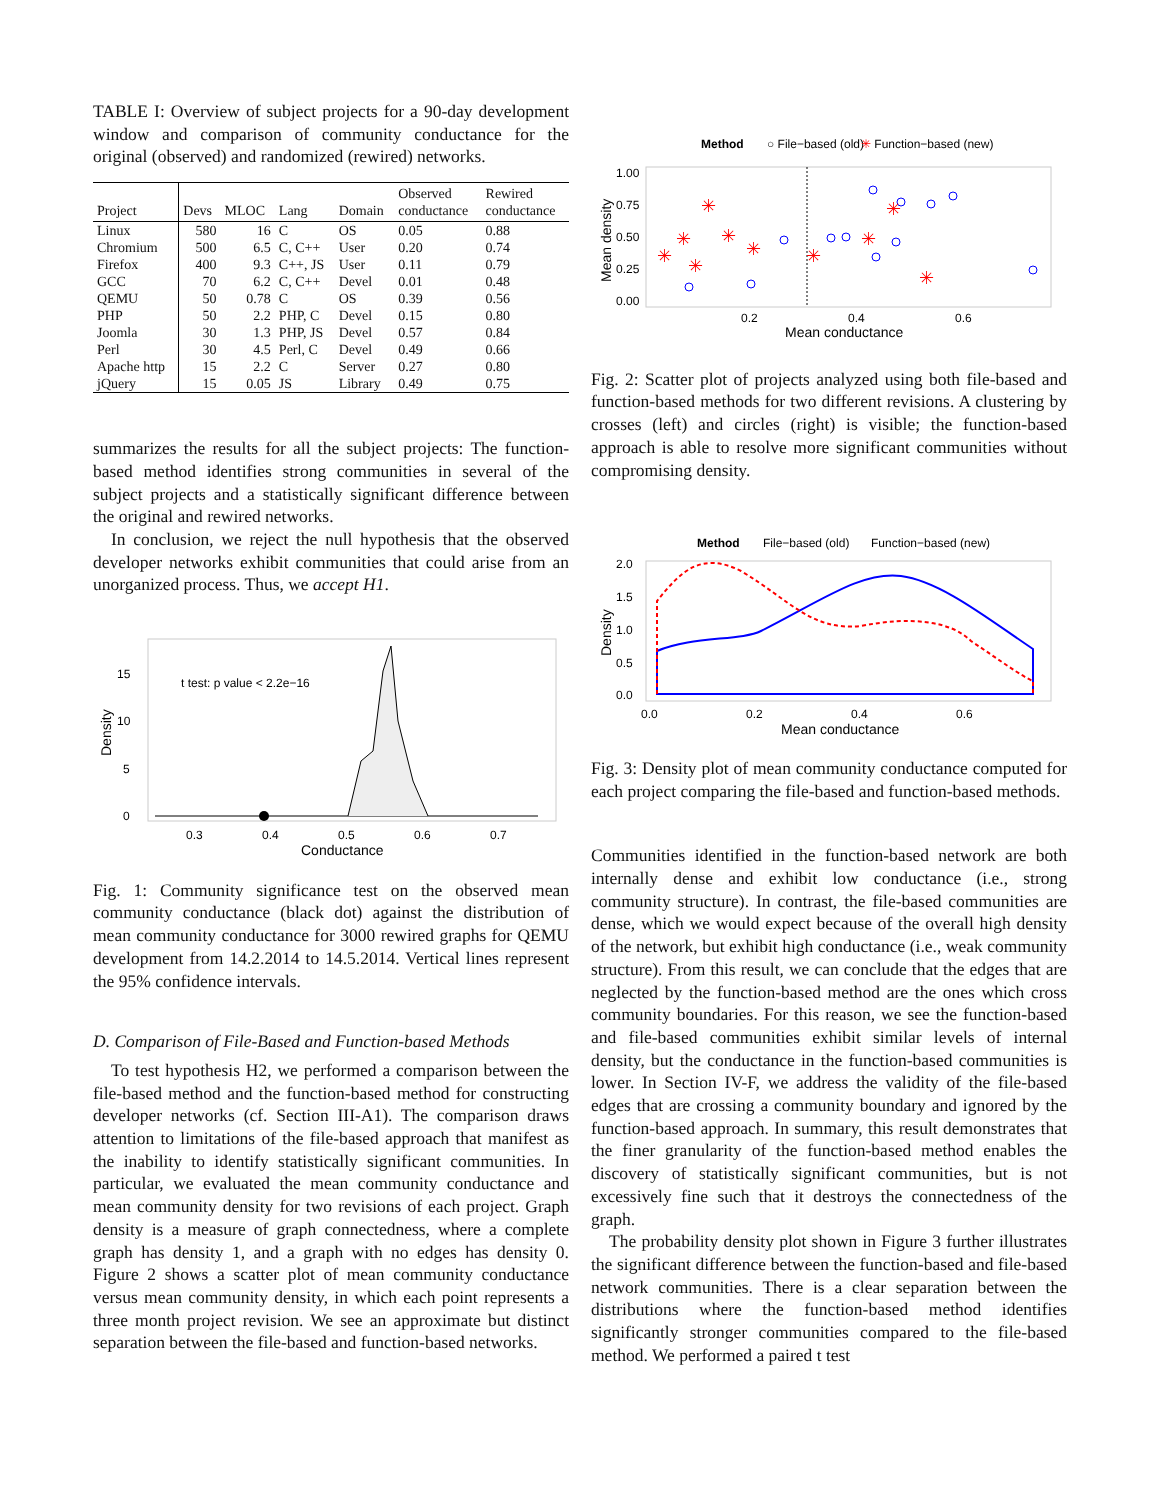TABLE I: Overview of subject projects for a 90-day development window and comparison of community conductance for the original (observed) and randomized (rewired) networks.
| Project | Devs | MLOC | Lang | Domain | Observed conductance | Rewired conductance |
| --- | --- | --- | --- | --- | --- | --- |
| Linux | 580 | 16 | C | OS | 0.05 | 0.88 |
| Chromium | 500 | 6.5 | C, C++ | User | 0.20 | 0.74 |
| Firefox | 400 | 9.3 | C++, JS | User | 0.11 | 0.79 |
| GCC | 70 | 6.2 | C, C++ | Devel | 0.01 | 0.48 |
| QEMU | 50 | 0.78 | C | OS | 0.39 | 0.56 |
| PHP | 50 | 2.2 | PHP, C | Devel | 0.15 | 0.80 |
| Joomla | 30 | 1.3 | PHP, JS | Devel | 0.57 | 0.84 |
| Perl | 30 | 4.5 | Perl, C | Devel | 0.49 | 0.66 |
| Apache http | 15 | 2.2 | C | Server | 0.27 | 0.80 |
| jQuery | 15 | 0.05 | JS | Library | 0.49 | 0.75 |
summarizes the results for all the subject projects: The function-based method identifies strong communities in several of the subject projects and a statistically significant difference between the original and rewired networks.
In conclusion, we reject the null hypothesis that the observed developer networks exhibit communities that could arise from an unorganized process. Thus, we accept H1.
t test: p value < 2.2e−16
15
10
5
0
Density
0.3
0.4
0.5
0.6
0.7
Conductance
Fig. 1: Community significance test on the observed mean community conductance (black dot) against the distribution of mean community conductance for 3000 rewired graphs for QEMU development from 14.2.2014 to 14.5.2014. Vertical lines represent the 95% confidence intervals.
D. Comparison of File-Based and Function-based Methods
To test hypothesis H2, we performed a comparison between the file-based method and the function-based method for constructing developer networks (cf. Section III-A1). The comparison draws attention to limitations of the file-based approach that manifest as the inability to identify statistically significant communities. In particular, we evaluated the mean community conductance and mean community density for two revisions of each project. Graph density is a measure of graph connectedness, where a complete graph has density 1, and a graph with no edges has density 0. Figure 2 shows a scatter plot of mean community conductance versus mean community density, in which each point represents a three month project revision. We see an approximate but distinct separation between the file-based and function-based networks.
Method
○ File−based (old)
✳ Function−based (new)
1.00
0.75
0.50
0.25
0.00
Mean density
✳
✳
✳
✳
✳
✳
✳
✳
✳
✳
0.2
0.4
0.6
Mean conductance
Fig. 2: Scatter plot of projects analyzed using both file-based and function-based methods for two different revisions. A clustering by crosses (left) and circles (right) is visible; the function-based approach is able to resolve more significant communities without compromising density.
Method
File−based (old)
Function−based (new)
2.0
1.5
1.0
0.5
0.0
Density
0.0
0.2
0.4
0.6
Mean conductance
Fig. 3: Density plot of mean community conductance computed for each project comparing the file-based and function-based methods.
Communities identified in the function-based network are both internally dense and exhibit low conductance (i.e., strong community structure). In contrast, the file-based communities are dense, which we would expect because of the overall high density of the network, but exhibit high conductance (i.e., weak community structure). From this result, we can conclude that the edges that are neglected by the function-based method are the ones which cross community boundaries. For this reason, we see the function-based and file-based communities exhibit similar levels of internal density, but the conductance in the function-based communities is lower. In Section IV-F, we address the validity of the file-based edges that are crossing a community boundary and ignored by the function-based approach. In summary, this result demonstrates that the finer granularity of the function-based method enables the discovery of statistically significant communities, but is not excessively fine such that it destroys the connectedness of the graph.
The probability density plot shown in Figure 3 further illustrates the significant difference between the function-based and file-based network communities. There is a clear separation between the distributions where the function-based method identifies significantly stronger communities compared to the file-based method. We performed a paired t test